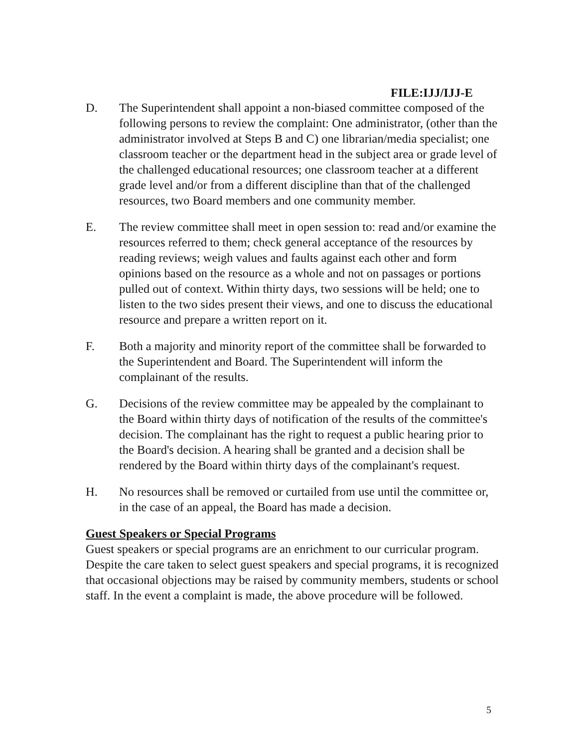FILE:IJJ/IJJ-E
D. The Superintendent shall appoint a non-biased committee composed of the following persons to review the complaint: One administrator, (other than the administrator involved at Steps B and C) one librarian/media specialist; one classroom teacher or the department head in the subject area or grade level of the challenged educational resources; one classroom teacher at a different grade level and/or from a different discipline than that of the challenged resources, two Board members and one community member.
E. The review committee shall meet in open session to: read and/or examine the resources referred to them; check general acceptance of the resources by reading reviews; weigh values and faults against each other and form opinions based on the resource as a whole and not on passages or portions pulled out of context. Within thirty days, two sessions will be held; one to listen to the two sides present their views, and one to discuss the educational resource and prepare a written report on it.
F. Both a majority and minority report of the committee shall be forwarded to the Superintendent and Board. The Superintendent will inform the complainant of the results.
G. Decisions of the review committee may be appealed by the complainant to the Board within thirty days of notification of the results of the committee's decision. The complainant has the right to request a public hearing prior to the Board's decision. A hearing shall be granted and a decision shall be rendered by the Board within thirty days of the complainant's request.
H. No resources shall be removed or curtailed from use until the committee or, in the case of an appeal, the Board has made a decision.
Guest Speakers or Special Programs
Guest speakers or special programs are an enrichment to our curricular program. Despite the care taken to select guest speakers and special programs, it is recognized that occasional objections may be raised by community members, students or school staff. In the event a complaint is made, the above procedure will be followed.
5